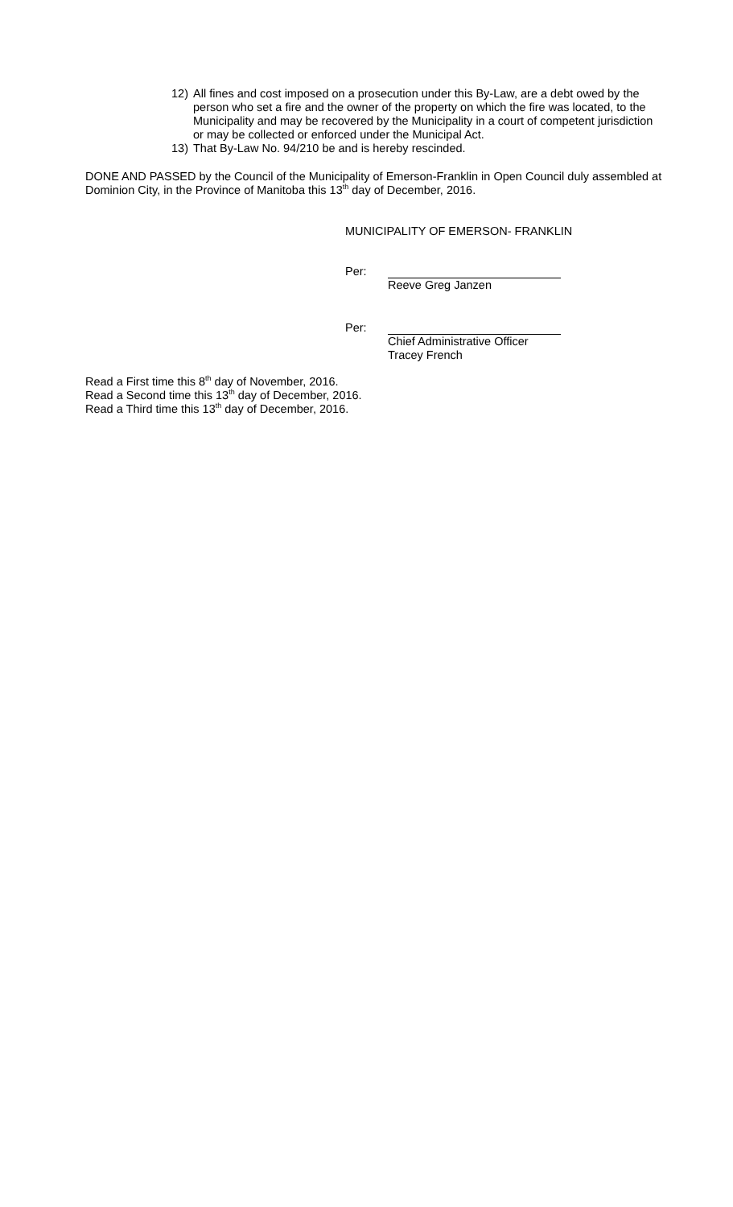12) All fines and cost imposed on a prosecution under this By-Law, are a debt owed by the person who set a fire and the owner of the property on which the fire was located, to the Municipality and may be recovered by the Municipality in a court of competent jurisdiction or may be collected or enforced under the Municipal Act.
13) That By-Law No. 94/210 be and is hereby rescinded.
DONE AND PASSED by the Council of the Municipality of Emerson-Franklin in Open Council duly assembled at Dominion City, in the Province of Manitoba this 13<sup>th</sup> day of December, 2016.
MUNICIPALITY OF EMERSON- FRANKLIN
Per: Reeve Greg Janzen
Per: Chief Administrative Officer
Tracey French
Read a First time this 8<sup>th</sup> day of November, 2016.
Read a Second time this 13<sup>th</sup> day of December, 2016.
Read a Third time this 13<sup>th</sup> day of December, 2016.